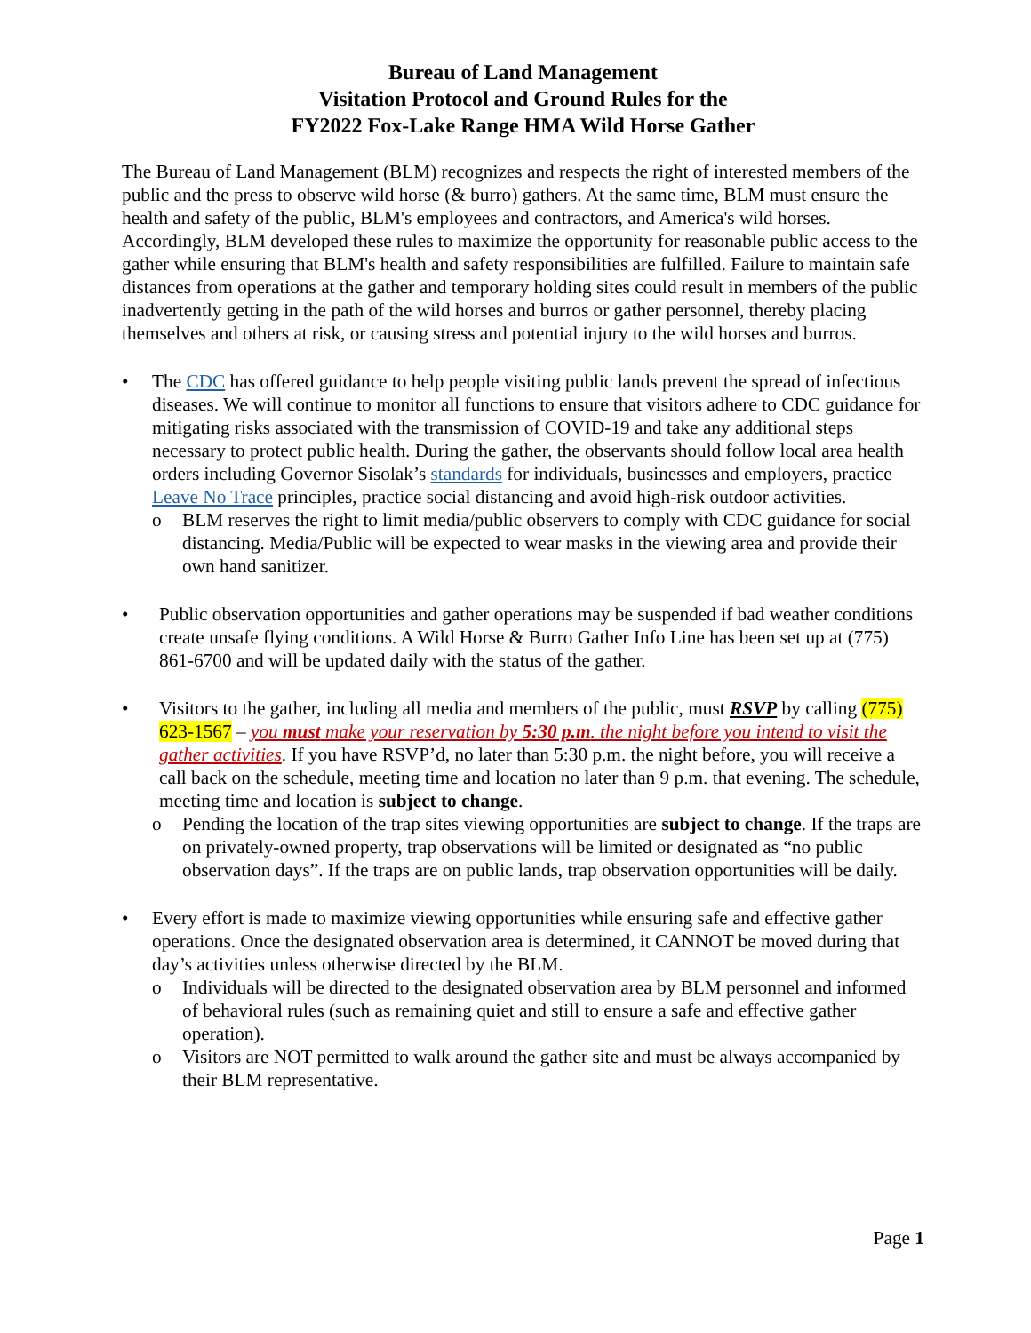Bureau of Land Management
Visitation Protocol and Ground Rules for the
FY2022 Fox-Lake Range HMA Wild Horse Gather
The Bureau of Land Management (BLM) recognizes and respects the right of interested members of the public and the press to observe wild horse (& burro) gathers. At the same time, BLM must ensure the health and safety of the public, BLM's employees and contractors, and America's wild horses. Accordingly, BLM developed these rules to maximize the opportunity for reasonable public access to the gather while ensuring that BLM's health and safety responsibilities are fulfilled. Failure to maintain safe distances from operations at the gather and temporary holding sites could result in members of the public inadvertently getting in the path of the wild horses and burros or gather personnel, thereby placing themselves and others at risk, or causing stress and potential injury to the wild horses and burros.
• The CDC has offered guidance to help people visiting public lands prevent the spread of infectious diseases. We will continue to monitor all functions to ensure that visitors adhere to CDC guidance for mitigating risks associated with the transmission of COVID-19 and take any additional steps necessary to protect public health. During the gather, the observants should follow local area health orders including Governor Sisolak’s standards for individuals, businesses and employers, practice Leave No Trace principles, practice social distancing and avoid high-risk outdoor activities.
o BLM reserves the right to limit media/public observers to comply with CDC guidance for social distancing. Media/Public will be expected to wear masks in the viewing area and provide their own hand sanitizer.
• Public observation opportunities and gather operations may be suspended if bad weather conditions create unsafe flying conditions. A Wild Horse & Burro Gather Info Line has been set up at (775) 861-6700 and will be updated daily with the status of the gather.
• Visitors to the gather, including all media and members of the public, must RSVP by calling (775) 623-1567 – you must make your reservation by 5:30 p.m. the night before you intend to visit the gather activities. If you have RSVP’d, no later than 5:30 p.m. the night before, you will receive a call back on the schedule, meeting time and location no later than 9 p.m. that evening. The schedule, meeting time and location is subject to change.
o Pending the location of the trap sites viewing opportunities are subject to change. If the traps are on privately-owned property, trap observations will be limited or designated as “no public observation days”. If the traps are on public lands, trap observation opportunities will be daily.
• Every effort is made to maximize viewing opportunities while ensuring safe and effective gather operations. Once the designated observation area is determined, it CANNOT be moved during that day’s activities unless otherwise directed by the BLM.
o Individuals will be directed to the designated observation area by BLM personnel and informed of behavioral rules (such as remaining quiet and still to ensure a safe and effective gather operation).
o Visitors are NOT permitted to walk around the gather site and must be always accompanied by their BLM representative.
Page 1